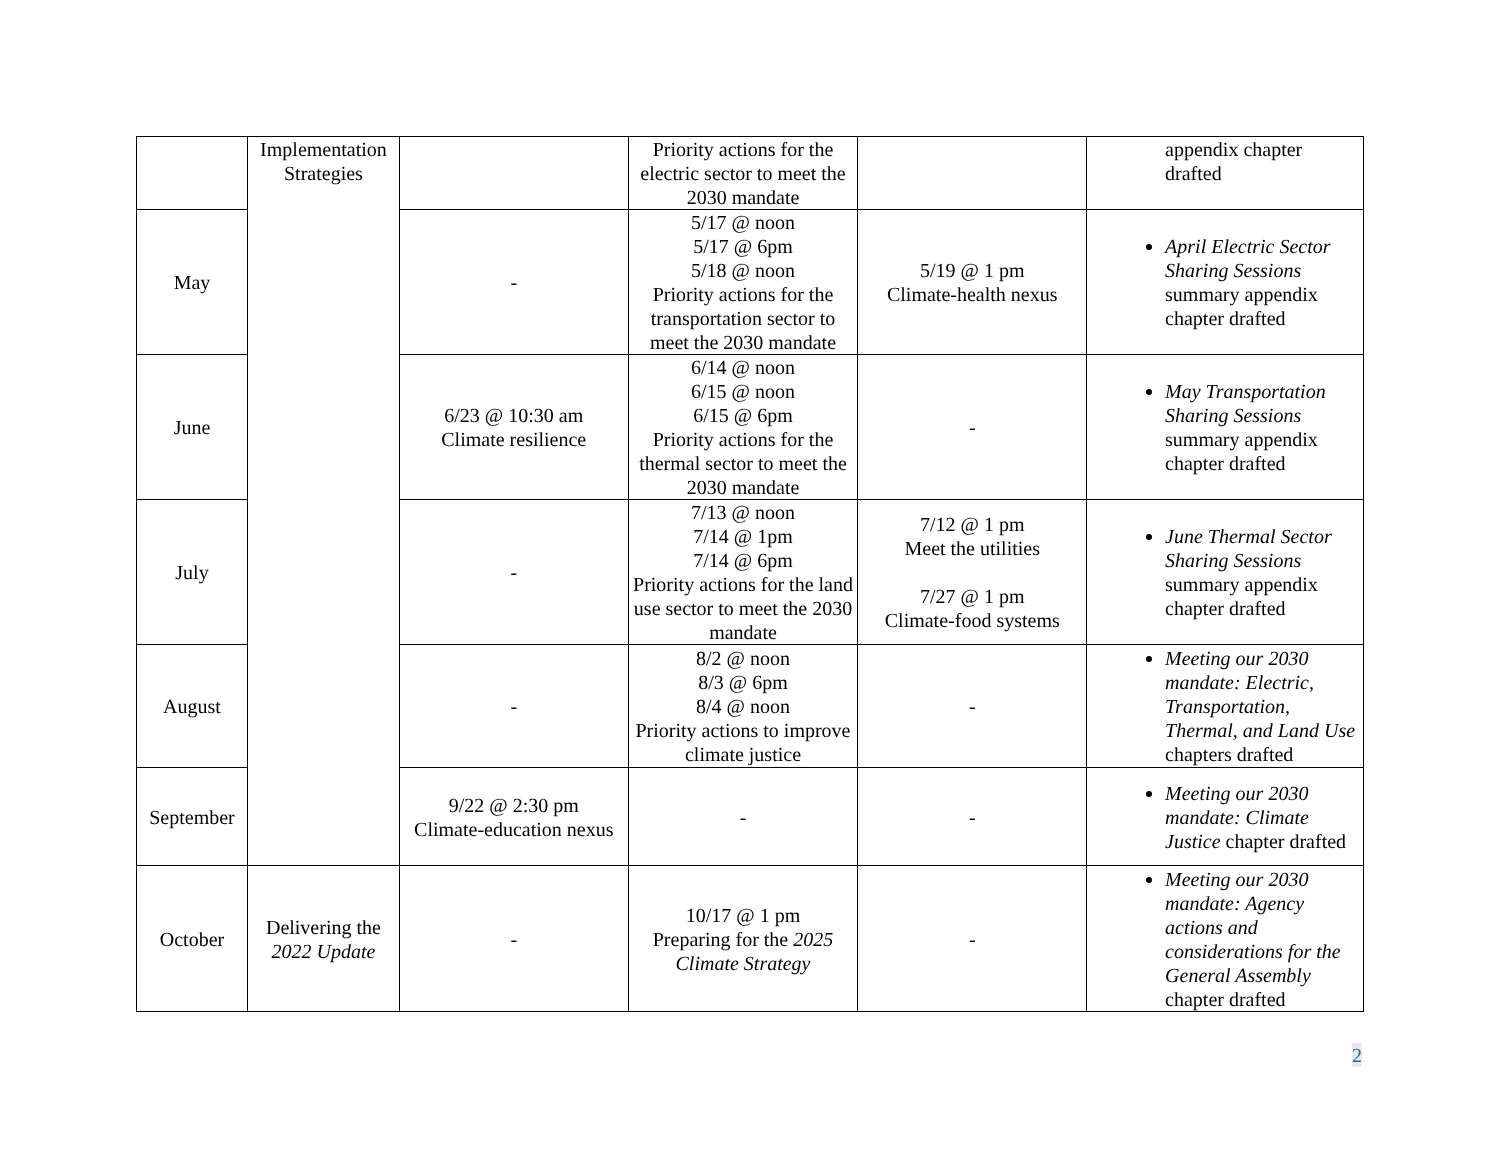| | Implementation Strategies | | Priority actions for the electric sector to meet the 2030 mandate | | appendix chapter drafted |
| May | | - | 5/17 @ noon 5/17 @ 6pm 5/18 @ noon Priority actions for the transportation sector to meet the 2030 mandate | 5/19 @ 1 pm Climate-health nexus | April Electric Sector Sharing Sessions summary appendix chapter drafted |
| June | | 6/23 @ 10:30 am Climate resilience | 6/14 @ noon 6/15 @ noon 6/15 @ 6pm Priority actions for the thermal sector to meet the 2030 mandate | - | May Transportation Sharing Sessions summary appendix chapter drafted |
| July | | - | 7/13 @ noon 7/14 @ 1pm 7/14 @ 6pm Priority actions for the land use sector to meet the 2030 mandate | 7/12 @ 1 pm Meet the utilities 7/27 @ 1 pm Climate-food systems | June Thermal Sector Sharing Sessions summary appendix chapter drafted |
| August | | - | 8/2 @ noon 8/3 @ 6pm 8/4 @ noon Priority actions to improve climate justice | - | Meeting our 2030 mandate: Electric, Transportation, Thermal, and Land Use chapters drafted |
| September | | 9/22 @ 2:30 pm Climate-education nexus | - | - | Meeting our 2030 mandate: Climate Justice chapter drafted |
| October | Delivering the 2022 Update | - | 10/17 @ 1 pm Preparing for the 2025 Climate Strategy | - | Meeting our 2030 mandate: Agency actions and considerations for the General Assembly chapter drafted |
2